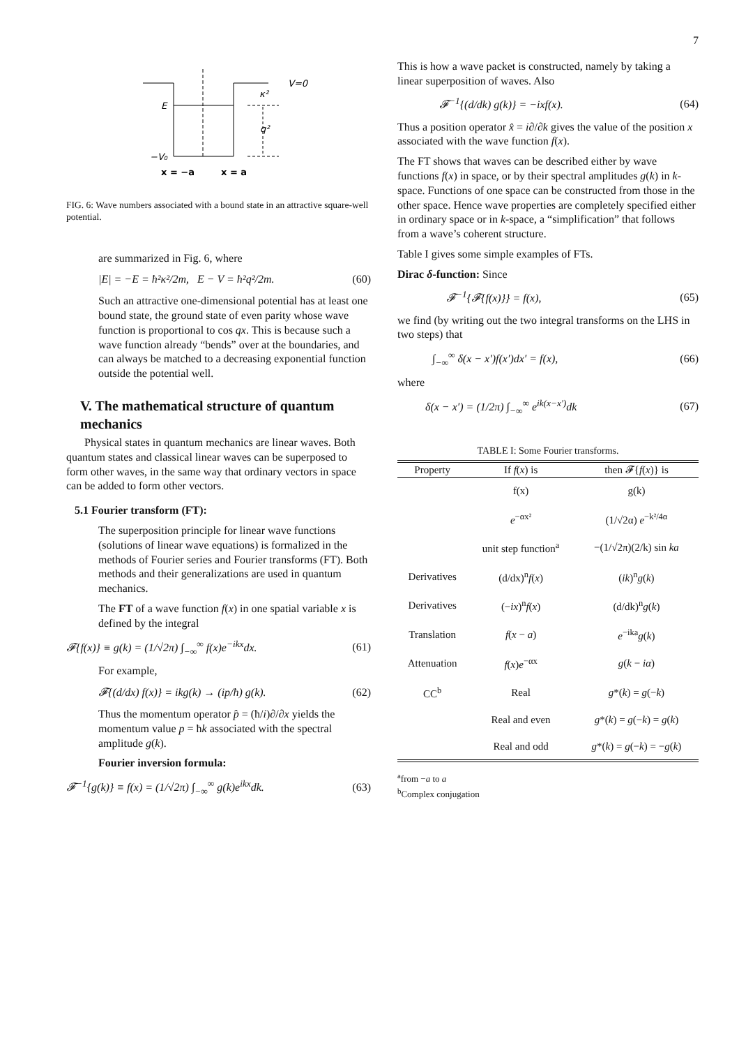7
V=0
E
−V₀
κ²
q²
x = −a
x = a
FIG. 6: Wave numbers associated with a bound state in an attractive square-well potential.
are summarized in Fig. 6, where
|E| = −E = ħ²κ²/2m, E − V = ħ²q²/2m. (60)
Such an attractive one-dimensional potential has at least one bound state, the ground state of even parity whose wave function is proportional to cos qx. This is because such a wave function already “bends” over at the boundaries, and can always be matched to a decreasing exponential function outside the potential well.
V. The mathematical structure of quantum mechanics
Physical states in quantum mechanics are linear waves. Both quantum states and classical linear waves can be superposed to form other waves, in the same way that ordinary vectors in space can be added to form other vectors.
5.1 Fourier transform (FT):
The superposition principle for linear wave functions (solutions of linear wave equations) is formalized in the methods of Fourier series and Fourier transforms (FT). Both methods and their generalizations are used in quantum mechanics.
The FT of a wave function f(x) in one spatial variable x is defined by the integral
𝓕{f(x)} ≡ g(k) = (1/√2π) ∫<sub>−∞</sub><sup>∞</sup> f(x)e<sup>−ikx</sup>dx. (61)
For example,
𝓕{(d/dx) f(x)} = ikg(k) → (ip/ħ) g(k). (62)
Thus the momentum operator p̂ = (ħ/i)∂/∂x yields the momentum value p = ħk associated with the spectral amplitude g(k).
Fourier inversion formula:
𝓕<sup>−1</sup>{g(k)} ≡ f(x) = (1/√2π) ∫<sub>−∞</sub><sup>∞</sup> g(k)e<sup>ikx</sup>dk. (63)
This is how a wave packet is constructed, namely by taking a linear superposition of waves. Also
𝓕<sup>−1</sup>{(d/dk) g(k)} = −ixf(x). (64)
Thus a position operator x̂ = i∂/∂k gives the value of the position x associated with the wave function f(x).
The FT shows that waves can be described either by wave functions f(x) in space, or by their spectral amplitudes g(k) in k-space. Functions of one space can be constructed from those in the other space. Hence wave properties are completely specified either in ordinary space or in k-space, a “simplification” that follows from a wave’s coherent structure.
Table I gives some simple examples of FTs.
Dirac δ-function: Since
𝓕<sup>−1</sup>{𝓕{f(x)}} = f(x), (65)
we find (by writing out the two integral transforms on the LHS in two steps) that
∫<sub>−∞</sub><sup>∞</sup> δ(x − x′)f(x′)dx′ = f(x), (66)
where
δ(x − x′) = (1/2π) ∫<sub>−∞</sub><sup>∞</sup> e<sup>ik(x−x′)</sup>dk (67)
TABLE I: Some Fourier transforms.
| Property | If f ( x ) is | then 𝓕{ f ( x )} is |
| --- | --- | --- |
| | f(x) | g(k) |
| | e<sup>−αx²</sup> | (1/√2α) e<sup>−k²/4α</sup> |
| | unit step function<sup>a</sup> | −(1/√2π)(2/k) sin ka |
| Derivatives | (d/dx)<sup>n</sup> f ( x ) | ( ik )<sup>n</sup> g ( k ) |
| Derivatives | (− ix )<sup>n</sup> f ( x ) | (d/dk)<sup>n</sup> g ( k ) |
| Translation | f ( x − a ) | e<sup>−ika</sup> g ( k ) |
| Attenuation | f ( x ) e<sup>−αx</sup> | g ( k − iα ) |
| CC<sup>b</sup> | Real | g *( k ) = g (− k ) |
| | Real and even | g *( k ) = g (− k ) = g ( k ) |
| | Real and odd | g *( k ) = g (− k ) = − g ( k ) |
<sup>a</sup> from −a to a
<sup>b</sup> Complex conjugation